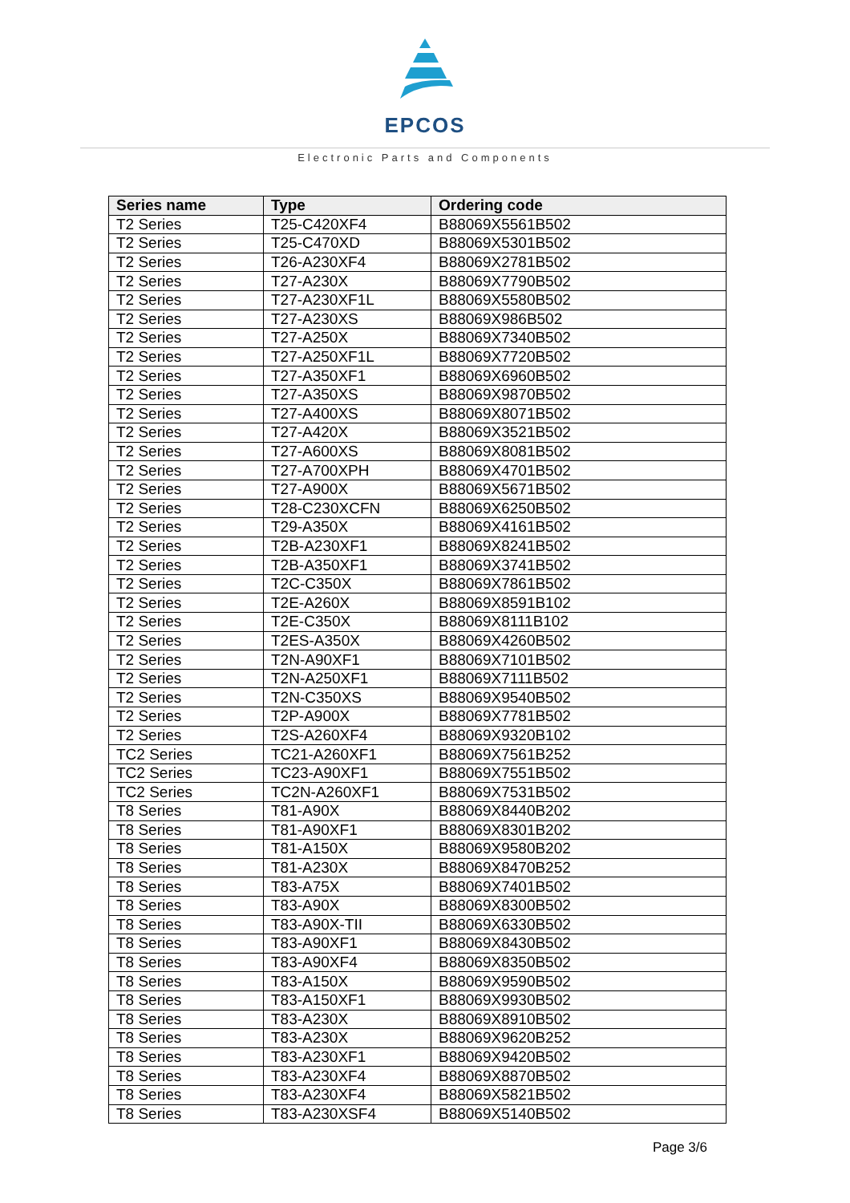EPCOS
Electronic Parts and Components
| Series name | Type | Ordering code |
| --- | --- | --- |
| T2 Series | T25-C420XF4 | B88069X5561B502 |
| T2 Series | T25-C470XD | B88069X5301B502 |
| T2 Series | T26-A230XF4 | B88069X2781B502 |
| T2 Series | T27-A230X | B88069X7790B502 |
| T2 Series | T27-A230XF1L | B88069X5580B502 |
| T2 Series | T27-A230XS | B88069X986B502 |
| T2 Series | T27-A250X | B88069X7340B502 |
| T2 Series | T27-A250XF1L | B88069X7720B502 |
| T2 Series | T27-A350XF1 | B88069X6960B502 |
| T2 Series | T27-A350XS | B88069X9870B502 |
| T2 Series | T27-A400XS | B88069X8071B502 |
| T2 Series | T27-A420X | B88069X3521B502 |
| T2 Series | T27-A600XS | B88069X8081B502 |
| T2 Series | T27-A700XPH | B88069X4701B502 |
| T2 Series | T27-A900X | B88069X5671B502 |
| T2 Series | T28-C230XCFN | B88069X6250B502 |
| T2 Series | T29-A350X | B88069X4161B502 |
| T2 Series | T2B-A230XF1 | B88069X8241B502 |
| T2 Series | T2B-A350XF1 | B88069X3741B502 |
| T2 Series | T2C-C350X | B88069X7861B502 |
| T2 Series | T2E-A260X | B88069X8591B102 |
| T2 Series | T2E-C350X | B88069X8111B102 |
| T2 Series | T2ES-A350X | B88069X4260B502 |
| T2 Series | T2N-A90XF1 | B88069X7101B502 |
| T2 Series | T2N-A250XF1 | B88069X7111B502 |
| T2 Series | T2N-C350XS | B88069X9540B502 |
| T2 Series | T2P-A900X | B88069X7781B502 |
| T2 Series | T2S-A260XF4 | B88069X9320B102 |
| TC2 Series | TC21-A260XF1 | B88069X7561B252 |
| TC2 Series | TC23-A90XF1 | B88069X7551B502 |
| TC2 Series | TC2N-A260XF1 | B88069X7531B502 |
| T8 Series | T81-A90X | B88069X8440B202 |
| T8 Series | T81-A90XF1 | B88069X8301B202 |
| T8 Series | T81-A150X | B88069X9580B202 |
| T8 Series | T81-A230X | B88069X8470B252 |
| T8 Series | T83-A75X | B88069X7401B502 |
| T8 Series | T83-A90X | B88069X8300B502 |
| T8 Series | T83-A90X-TII | B88069X6330B502 |
| T8 Series | T83-A90XF1 | B88069X8430B502 |
| T8 Series | T83-A90XF4 | B88069X8350B502 |
| T8 Series | T83-A150X | B88069X9590B502 |
| T8 Series | T83-A150XF1 | B88069X9930B502 |
| T8 Series | T83-A230X | B88069X8910B502 |
| T8 Series | T83-A230X | B88069X9620B252 |
| T8 Series | T83-A230XF1 | B88069X9420B502 |
| T8 Series | T83-A230XF4 | B88069X8870B502 |
| T8 Series | T83-A230XF4 | B88069X5821B502 |
| T8 Series | T83-A230XSF4 | B88069X5140B502 |
Page 3/6